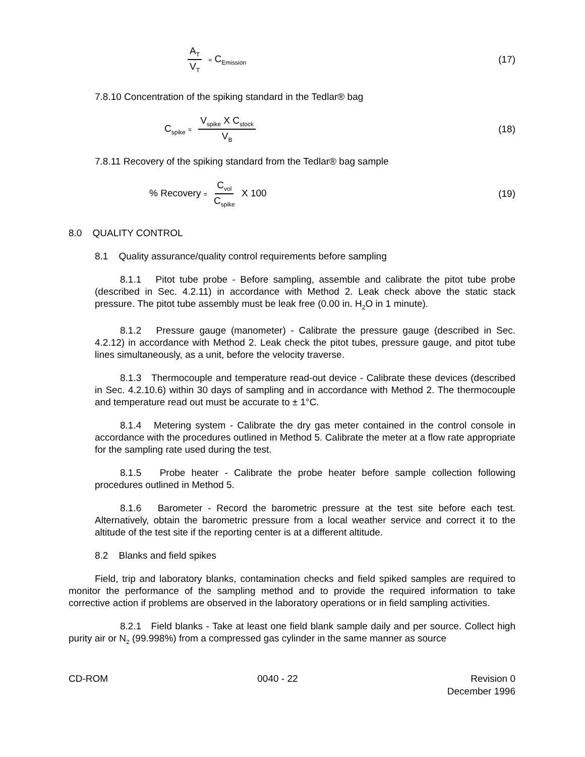A<sub>T</sub> V<sub>T</sub> = C<sub>Emission</sub> (17)
7.8.10 Concentration of the spiking standard in the Tedlar® bag
C<sub>spike</sub> = V<sub>spike</sub> X C<sub>stock</sub> V<sub>B</sub> (18)
7.8.11 Recovery of the spiking standard from the Tedlar® bag sample
% Recovery = C<sub>vol</sub> C<sub>spike</sub> X 100 (19)
8.0 QUALITY CONTROL
8.1 Quality assurance/quality control requirements before sampling
8.1.1 Pitot tube probe - Before sampling, assemble and calibrate the pitot tube probe (described in Sec. 4.2.11) in accordance with Method 2. Leak check above the static stack pressure. The pitot tube assembly must be leak free (0.00 in. H<sub>2</sub>O in 1 minute).
8.1.2 Pressure gauge (manometer) - Calibrate the pressure gauge (described in Sec. 4.2.12) in accordance with Method 2. Leak check the pitot tubes, pressure gauge, and pitot tube lines simultaneously, as a unit, before the velocity traverse.
8.1.3 Thermocouple and temperature read-out device - Calibrate these devices (described in Sec. 4.2.10.6) within 30 days of sampling and in accordance with Method 2. The thermocouple and temperature read out must be accurate to ± 1°C.
8.1.4 Metering system - Calibrate the dry gas meter contained in the control console in accordance with the procedures outlined in Method 5. Calibrate the meter at a flow rate appropriate for the sampling rate used during the test.
8.1.5 Probe heater - Calibrate the probe heater before sample collection following procedures outlined in Method 5.
8.1.6 Barometer - Record the barometric pressure at the test site before each test. Alternatively, obtain the barometric pressure from a local weather service and correct it to the altitude of the test site if the reporting center is at a different altitude.
8.2 Blanks and field spikes
Field, trip and laboratory blanks, contamination checks and field spiked samples are required to monitor the performance of the sampling method and to provide the required information to take corrective action if problems are observed in the laboratory operations or in field sampling activities.
8.2.1 Field blanks - Take at least one field blank sample daily and per source. Collect high purity air or N<sub>2</sub> (99.998%) from a compressed gas cylinder in the same manner as source
CD-ROM 0040 - 22 Revision 0
December 1996